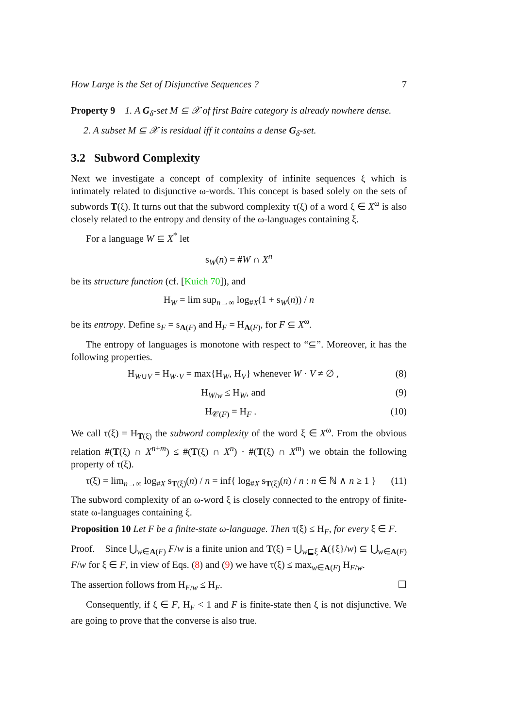How Large is the Set of Disjunctive Sequences ? 7
Property 9 1. A G<sub>δ</sub>-set M ⊆ 𝒳 of first Baire category is already nowhere dense.
2. A subset M ⊆ 𝒳 is residual iff it contains a dense G<sub>δ</sub>-set.
3.2 Subword Complexity
Next we investigate a concept of complexity of infinite sequences ξ which is intimately related to disjunctive ω-words. This concept is based solely on the sets of subwords T(ξ). It turns out that the subword complexity τ(ξ) of a word ξ ∈ X<sup>ω</sup> is also closely related to the entropy and density of the ω-languages containing ξ.
For a language W ⊆ X<sup>*</sup> let
s<sub>W</sub>(n) = #W ∩ X<sup>n</sup>
be its structure function (cf. [Kuich 70]), and
H<sub>W</sub> = lim sup<sub>n→∞</sub> log<sub>#X</sub>(1 + s<sub>W</sub>(n)) / n
be its entropy. Define s<sub>F</sub> = s<sub>A(F)</sub> and H<sub>F</sub> = H<sub>A(F)</sub>, for F ⊆ X<sup>ω</sup>.
The entropy of languages is monotone with respect to “⊆”. Moreover, it has the following properties.
H<sub>W∪V</sub> = H<sub>W·V</sub> = max{H<sub>W</sub>, H<sub>V</sub>} whenever W · V ≠ ∅ , (8)
H<sub>W/w</sub> ≤ H<sub>W</sub>, and (9)
H<sub>𝒞(F)</sub> = H<sub>F</sub> . (10)
We call τ(ξ) = H<sub>T(ξ)</sub> the subword complexity of the word ξ ∈ X<sup>ω</sup>. From the obvious relation #(T(ξ) ∩ X<sup>n+m</sup>) ≤ #(T(ξ) ∩ X<sup>n</sup>) · #(T(ξ) ∩ X<sup>m</sup>) we obtain the following property of τ(ξ).
τ(ξ) = lim<sub>n→∞</sub> log<sub>#X</sub> s<sub>T(ξ)</sub>(n) / n = inf{ log<sub>#X</sub> s<sub>T(ξ)</sub>(n) / n : n ∈ ℕ ∧ n ≥ 1 } (11)
The subword complexity of an ω-word ξ is closely connected to the entropy of finite-state ω-languages containing ξ.
Proposition 10 Let F be a finite-state ω-language. Then τ(ξ) ≤ H<sub>F</sub>, for every ξ ∈ F.
Proof. Since ⋃<sub>w∈A(F)</sub> F/w is a finite union and T(ξ) = ⋃<sub>w⊑ξ</sub> A({ξ}/w) ⊆ ⋃<sub>w∈A(F)</sub> F/w for ξ ∈ F, in view of Eqs. (8) and (9) we have τ(ξ) ≤ max<sub>w∈A(F)</sub> H<sub>F/w</sub>.
The assertion follows from H<sub>F/w</sub> ≤ H<sub>F</sub>. ❑
Consequently, if ξ ∈ F, H<sub>F</sub> < 1 and F is finite-state then ξ is not disjunctive. We are going to prove that the converse is also true.